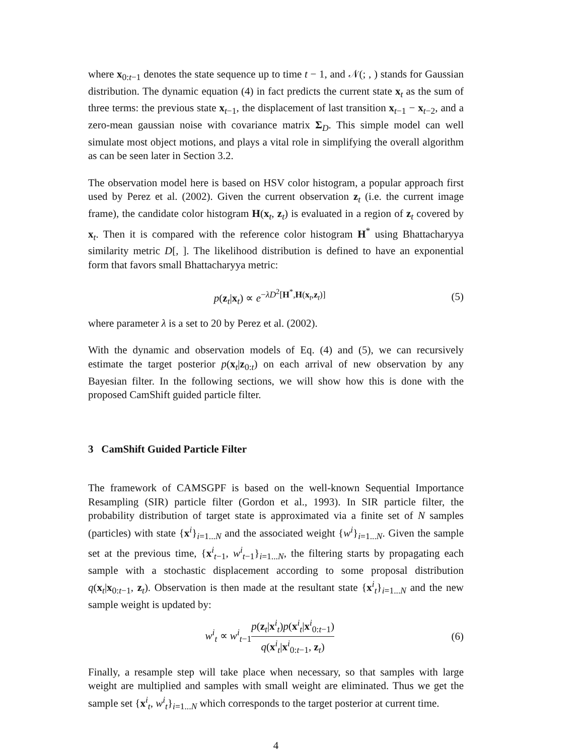where x<sub>0:t−1</sub> denotes the state sequence up to time t − 1, and 𝒩(; , ) stands for Gaussian distribution. The dynamic equation (4) in fact predicts the current state x<sub>t</sub> as the sum of three terms: the previous state x<sub>t−1</sub>, the displacement of last transition x<sub>t−1</sub> − x<sub>t−2</sub>, and a zero-mean gaussian noise with covariance matrix Σ<sub>D</sub>. This simple model can well simulate most object motions, and plays a vital role in simplifying the overall algorithm as can be seen later in Section 3.2.
The observation model here is based on HSV color histogram, a popular approach first used by Perez et al. (2002). Given the current observation z<sub>t</sub> (i.e. the current image frame), the candidate color histogram H(x<sub>t</sub>, z<sub>t</sub>) is evaluated in a region of z<sub>t</sub> covered by x<sub>t</sub>. Then it is compared with the reference color histogram H<sup>*</sup> using Bhattacharyya similarity metric D[, ]. The likelihood distribution is defined to have an exponential form that favors small Bhattacharyya metric:
p(z<sub>t</sub>|x<sub>t</sub>) ∝ e<sup>−λD<sup>2</sup>[H<sup>*</sup>,H(x<sub>t</sub>,z<sub>t</sub>)]</sup> (5)
where parameter λ is a set to 20 by Perez et al. (2002).
With the dynamic and observation models of Eq. (4) and (5), we can recursively estimate the target posterior p(x<sub>t</sub>|z<sub>0:t</sub>) on each arrival of new observation by any Bayesian filter. In the following sections, we will show how this is done with the proposed CamShift guided particle filter.
3 CamShift Guided Particle Filter
The framework of CAMSGPF is based on the well-known Sequential Importance Resampling (SIR) particle filter (Gordon et al., 1993). In SIR particle filter, the probability distribution of target state is approximated via a finite set of N samples (particles) with state {x<sup>i</sup>}<sub>i=1...N</sub> and the associated weight {w<sup>i</sup>}<sub>i=1...N</sub>. Given the sample set at the previous time, {x<sup>i</sup><sub>t−1</sub>, w<sup>i</sup><sub>t−1</sub>}<sub>i=1...N</sub>, the filtering starts by propagating each sample with a stochastic displacement according to some proposal distribution q(x<sub>t</sub>|x<sub>0:t−1</sub>, z<sub>t</sub>). Observation is then made at the resultant state {x<sup>i</sup><sub>t</sub>}<sub>i=1...N</sub> and the new sample weight is updated by:
w<sup>i</sup><sub>t</sub> ∝ w<sup>i</sup><sub>t−1</sub>p(z<sub>t</sub>|x<sup>i</sup><sub>t</sub>)p(x<sup>i</sup><sub>t</sub>|x<sup>i</sup><sub>0:t−1</sub>) q(x<sup>i</sup><sub>t</sub>|x<sup>i</sup><sub>0:t−1</sub>, z<sub>t</sub>) (6)
Finally, a resample step will take place when necessary, so that samples with large weight are multiplied and samples with small weight are eliminated. Thus we get the sample set {x<sup>i</sup><sub>t</sub>, w<sup>i</sup><sub>t</sub>}<sub>i=1...N</sub> which corresponds to the target posterior at current time.
4